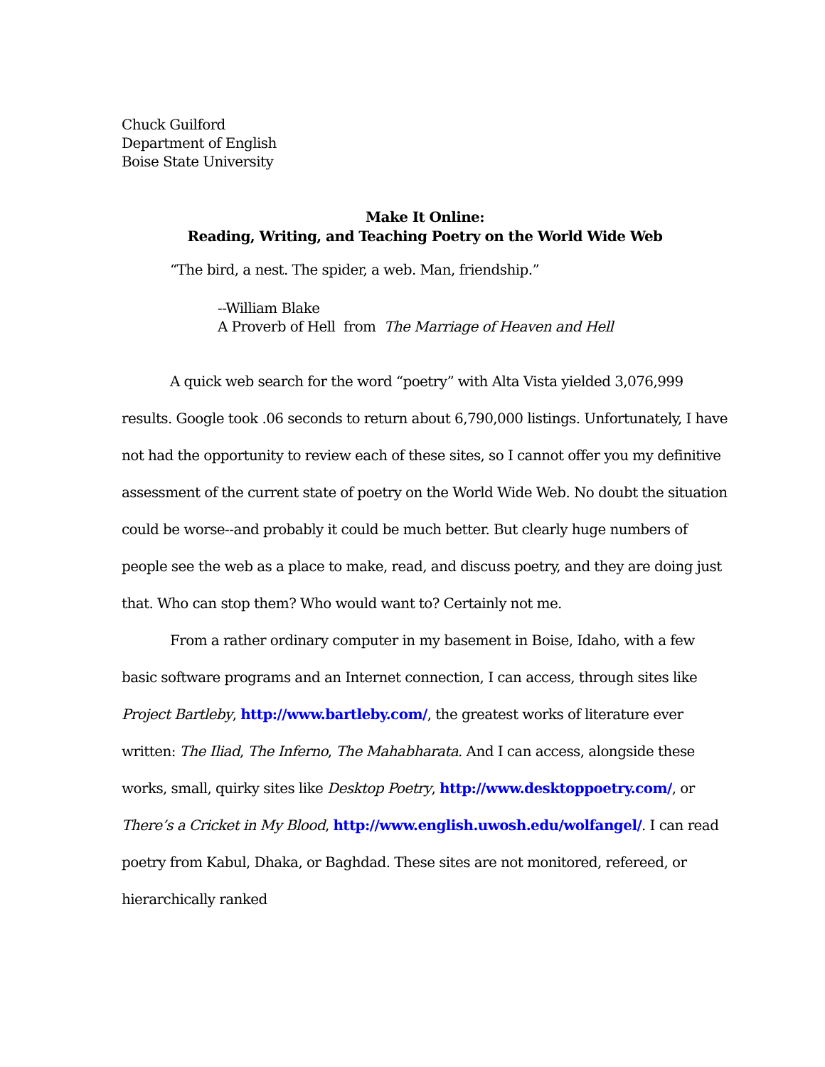Chuck Guilford
Department of English
Boise State University
Make It Online:
Reading, Writing, and Teaching Poetry on the World Wide Web
“The bird, a nest. The spider, a web. Man, friendship.”
--William Blake
A Proverb of Hell from The Marriage of Heaven and Hell
A quick web search for the word “poetry” with Alta Vista yielded 3,076,999 results. Google took .06 seconds to return about 6,790,000 listings. Unfortunately, I have not had the opportunity to review each of these sites, so I cannot offer you my definitive assessment of the current state of poetry on the World Wide Web. No doubt the situation could be worse--and probably it could be much better. But clearly huge numbers of people see the web as a place to make, read, and discuss poetry, and they are doing just that. Who can stop them? Who would want to? Certainly not me.
From a rather ordinary computer in my basement in Boise, Idaho, with a few basic software programs and an Internet connection, I can access, through sites like Project Bartleby, http://www.bartleby.com/, the greatest works of literature ever written: The Iliad, The Inferno, The Mahabharata. And I can access, alongside these works, small, quirky sites like Desktop Poetry, http://www.desktoppoetry.com/, or There’s a Cricket in My Blood, http://www.english.uwosh.edu/wolfangel/. I can read poetry from Kabul, Dhaka, or Baghdad. These sites are not monitored, refereed, or hierarchically ranked